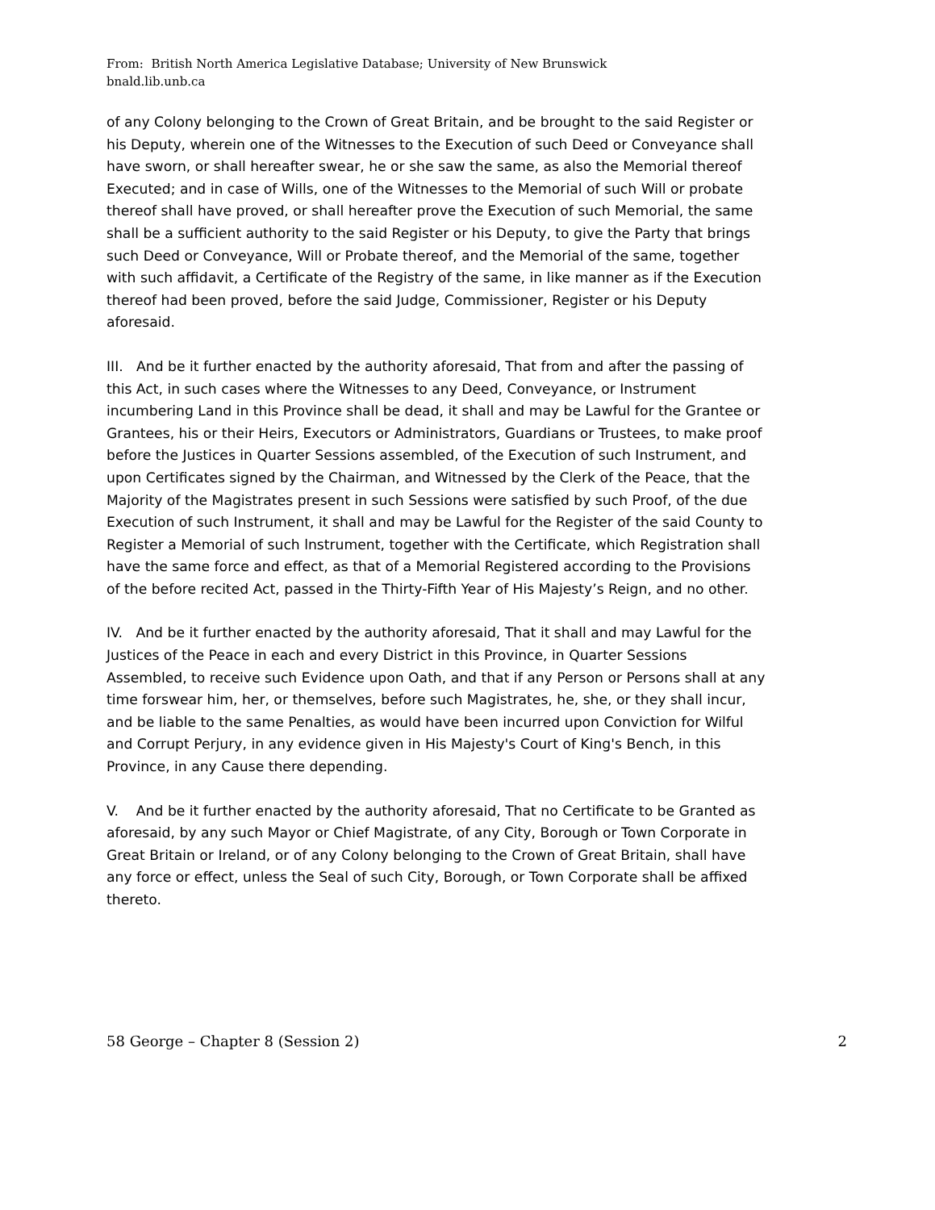From: British North America Legislative Database; University of New Brunswick
bnald.lib.unb.ca
of any Colony belonging to the Crown of Great Britain, and be brought to the said Register or his Deputy, wherein one of the Witnesses to the Execution of such Deed or Conveyance shall have sworn, or shall hereafter swear, he or she saw the same, as also the Memorial thereof Executed; and in case of Wills, one of the Witnesses to the Memorial of such Will or probate thereof shall have proved, or shall hereafter prove the Execution of such Memorial, the same shall be a sufficient authority to the said Register or his Deputy, to give the Party that brings such Deed or Conveyance, Will or Probate thereof, and the Memorial of the same, together with such affidavit, a Certificate of the Registry of the same, in like manner as if the Execution thereof had been proved, before the said Judge, Commissioner, Register or his Deputy aforesaid.
III. And be it further enacted by the authority aforesaid, That from and after the passing of this Act, in such cases where the Witnesses to any Deed, Conveyance, or Instrument incumbering Land in this Province shall be dead, it shall and may be Lawful for the Grantee or Grantees, his or their Heirs, Executors or Administrators, Guardians or Trustees, to make proof before the Justices in Quarter Sessions assembled, of the Execution of such Instrument, and upon Certificates signed by the Chairman, and Witnessed by the Clerk of the Peace, that the Majority of the Magistrates present in such Sessions were satisfied by such Proof, of the due Execution of such Instrument, it shall and may be Lawful for the Register of the said County to Register a Memorial of such lnstrument, together with the Certificate, which Registration shall have the same force and effect, as that of a Memorial Registered according to the Provisions of the before recited Act, passed in the Thirty-Fifth Year of His Majesty’s Reign, and no other.
IV. And be it further enacted by the authority aforesaid, That it shall and may Lawful for the Justices of the Peace in each and every District in this Province, in Quarter Sessions Assembled, to receive such Evidence upon Oath, and that if any Person or Persons shall at any time forswear him, her, or themselves, before such Magistrates, he, she, or they shall incur, and be liable to the same Penalties, as would have been incurred upon Conviction for Wilful and Corrupt Perjury, in any evidence given in His Majesty's Court of King's Bench, in this Province, in any Cause there depending.
V. And be it further enacted by the authority aforesaid, That no Certificate to be Granted as aforesaid, by any such Mayor or Chief Magistrate, of any City, Borough or Town Corporate in Great Britain or Ireland, or of any Colony belonging to the Crown of Great Britain, shall have any force or effect, unless the Seal of such City, Borough, or Town Corporate shall be affixed thereto.
58 George – Chapter 8 (Session 2) 2